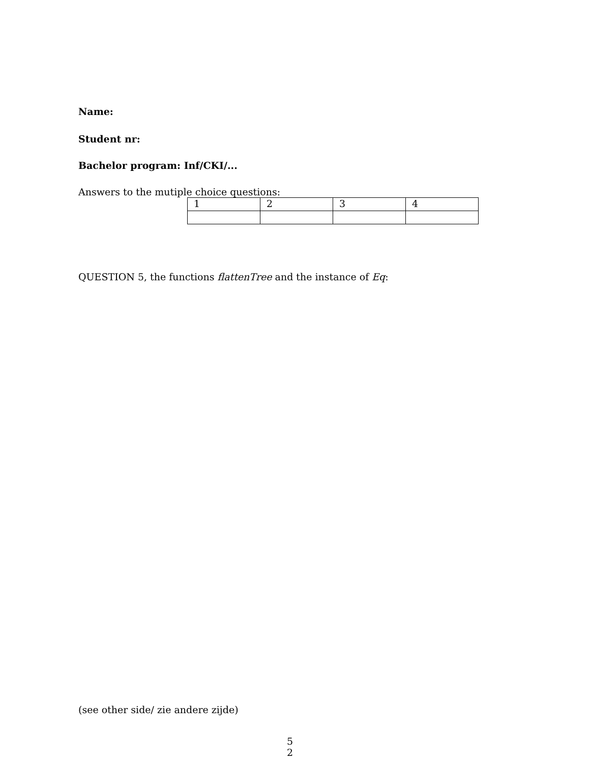Name:
Student nr:
Bachelor program: Inf/CKI/...
Answers to the mutiple choice questions:
| 1 | 2 | 3 | 4 |
QUESTION 5, the functions flattenTree and the instance of Eq:
(see other side/ zie andere zijde)
5
2